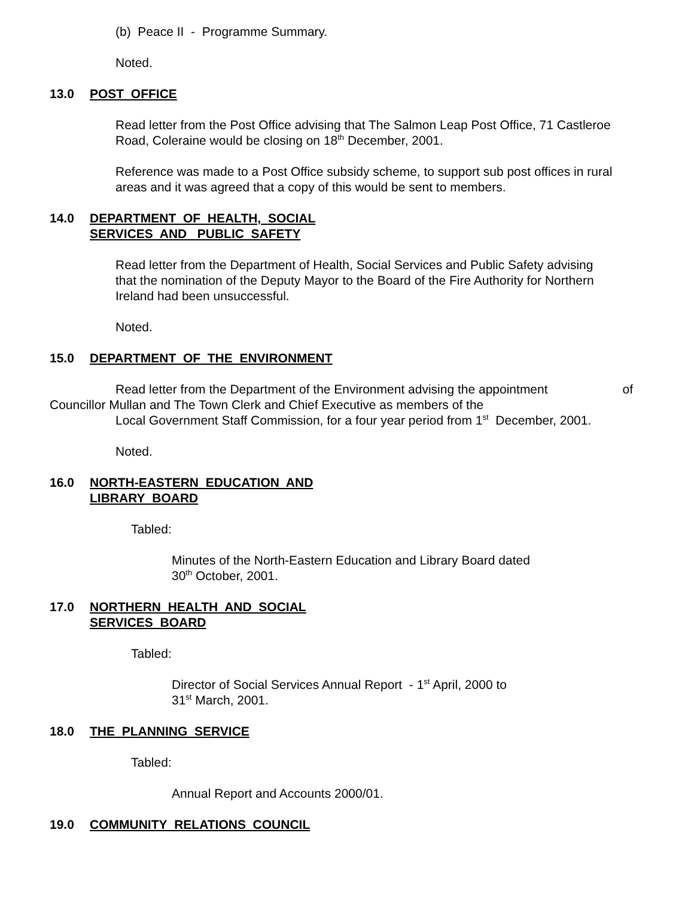(b) Peace II - Programme Summary.
Noted.
13.0 POST OFFICE
Read letter from the Post Office advising that The Salmon Leap Post Office, 71 Castleroe Road, Coleraine would be closing on 18<sup>th</sup> December, 2001.
Reference was made to a Post Office subsidy scheme, to support sub post offices in rural areas and it was agreed that a copy of this would be sent to members.
14.0 DEPARTMENT OF HEALTH, SOCIAL
SERVICES AND PUBLIC SAFETY
Read letter from the Department of Health, Social Services and Public Safety advising that the nomination of the Deputy Mayor to the Board of the Fire Authority for Northern Ireland had been unsuccessful.
Noted.
15.0 DEPARTMENT OF THE ENVIRONMENT
Read letter from the Department of the Environment advising the appointment of
Councillor Mullan and The Town Clerk and Chief Executive as members of the
Local Government Staff Commission, for a four year period from 1<sup>st</sup> December, 2001.
Noted.
16.0 NORTH-EASTERN EDUCATION AND
LIBRARY BOARD
Tabled:
Minutes of the North-Eastern Education and Library Board dated
30<sup>th</sup> October, 2001.
17.0 NORTHERN HEALTH AND SOCIAL
SERVICES BOARD
Tabled:
Director of Social Services Annual Report - 1<sup>st</sup> April, 2000 to
31<sup>st</sup> March, 2001.
18.0 THE PLANNING SERVICE
Tabled:
Annual Report and Accounts 2000/01.
19.0 COMMUNITY RELATIONS COUNCIL